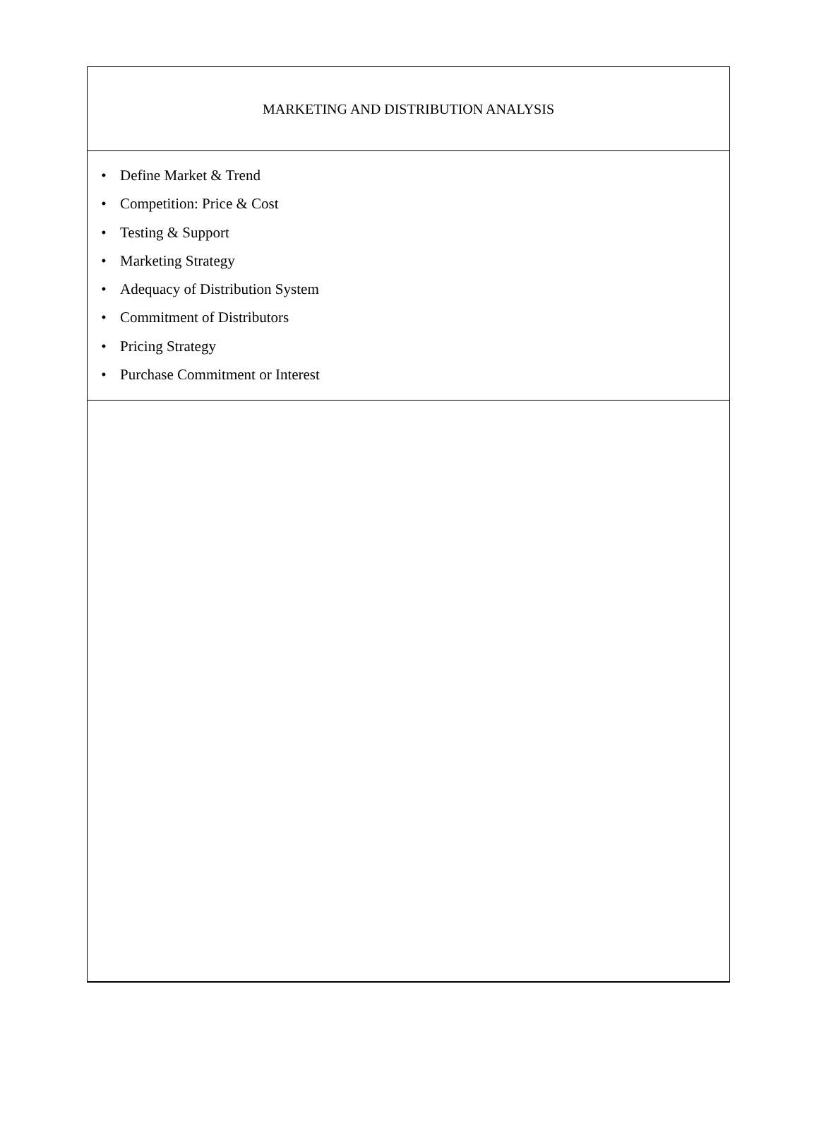MARKETING AND DISTRIBUTION ANALYSIS
• Define Market & Trend
• Competition: Price & Cost
• Testing & Support
• Marketing Strategy
• Adequacy of Distribution System
• Commitment of Distributors
• Pricing Strategy
• Purchase Commitment or Interest